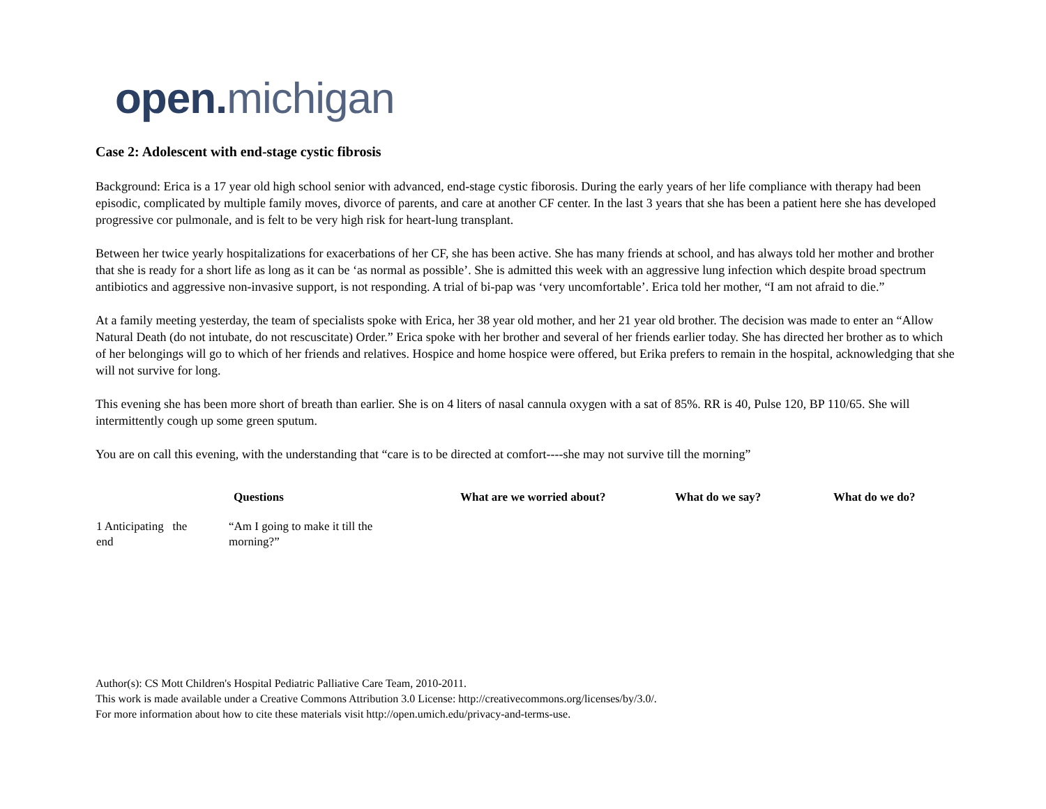open. michigan
Case 2: Adolescent with end-stage cystic fibrosis
Background: Erica is a 17 year old high school senior with advanced, end-stage cystic fiborosis. During the early years of her life compliance with therapy had been episodic, complicated by multiple family moves, divorce of parents, and care at another CF center. In the last 3 years that she has been a patient here she has developed progressive cor pulmonale, and is felt to be very high risk for heart-lung transplant.
Between her twice yearly hospitalizations for exacerbations of her CF, she has been active. She has many friends at school, and has always told her mother and brother that she is ready for a short life as long as it can be ‘as normal as possible’. She is admitted this week with an aggressive lung infection which despite broad spectrum antibiotics and aggressive non-invasive support, is not responding. A trial of bi-pap was ‘very uncomfortable’. Erica told her mother, “I am not afraid to die.”
At a family meeting yesterday, the team of specialists spoke with Erica, her 38 year old mother, and her 21 year old brother. The decision was made to enter an “Allow Natural Death (do not intubate, do not rescuscitate) Order.” Erica spoke with her brother and several of her friends earlier today. She has directed her brother as to which of her belongings will go to which of her friends and relatives. Hospice and home hospice were offered, but Erika prefers to remain in the hospital, acknowledging that she will not survive for long.
This evening she has been more short of breath than earlier. She is on 4 liters of nasal cannula oxygen with a sat of 85%. RR is 40, Pulse 120, BP 110/65. She will intermittently cough up some green sputum.
You are on call this evening, with the understanding that “care is to be directed at comfort----she may not survive till the morning”
| | Questions | What are we worried about? | What do we say? | What do we do? |
| --- | --- | --- | --- | --- |
| 1 Anticipating the end | “Am I going to make it till the morning?” | | | |
Author(s): CS Mott Children's Hospital Pediatric Palliative Care Team, 2010-2011.
This work is made available under a Creative Commons Attribution 3.0 License: http://creativecommons.org/licenses/by/3.0/.
For more information about how to cite these materials visit http://open.umich.edu/privacy-and-terms-use.